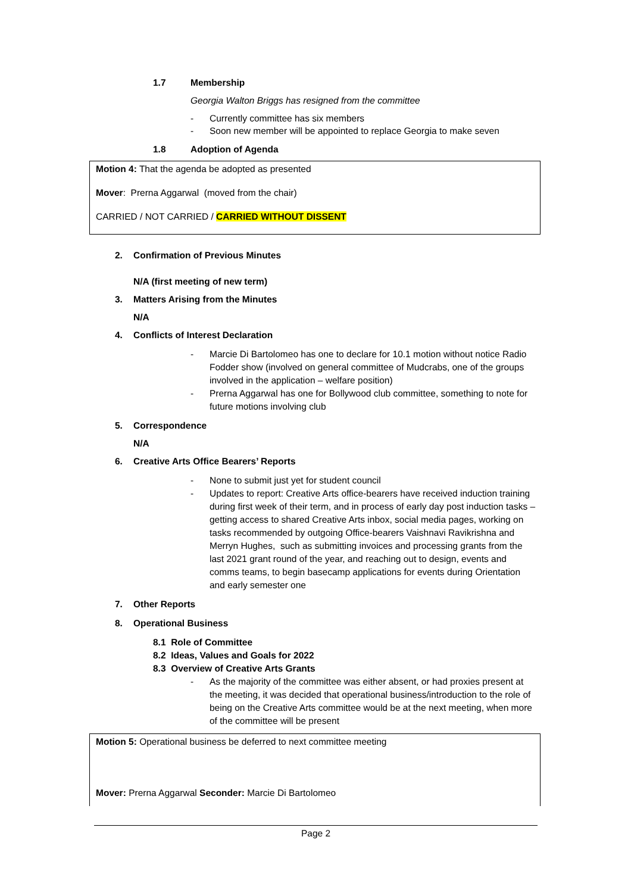1.7 Membership
Georgia Walton Briggs has resigned from the committee
- Currently committee has six members
- Soon new member will be appointed to replace Georgia to make seven
1.8 Adoption of Agenda
Motion 4: That the agenda be adopted as presented
Mover: Prerna Aggarwal (moved from the chair)
CARRIED / NOT CARRIED / CARRIED WITHOUT DISSENT
2. Confirmation of Previous Minutes
N/A (first meeting of new term)
3. Matters Arising from the Minutes
N/A
4. Conflicts of Interest Declaration
- Marcie Di Bartolomeo has one to declare for 10.1 motion without notice Radio Fodder show (involved on general committee of Mudcrabs, one of the groups involved in the application – welfare position)
- Prerna Aggarwal has one for Bollywood club committee, something to note for future motions involving club
5. Correspondence
N/A
6. Creative Arts Office Bearers’ Reports
- None to submit just yet for student council
- Updates to report: Creative Arts office-bearers have received induction training during first week of their term, and in process of early day post induction tasks – getting access to shared Creative Arts inbox, social media pages, working on tasks recommended by outgoing Office-bearers Vaishnavi Ravikrishna and Merryn Hughes, such as submitting invoices and processing grants from the last 2021 grant round of the year, and reaching out to design, events and comms teams, to begin basecamp applications for events during Orientation and early semester one
7. Other Reports
8. Operational Business
8.1 Role of Committee
8.2 Ideas, Values and Goals for 2022
8.3 Overview of Creative Arts Grants
- As the majority of the committee was either absent, or had proxies present at the meeting, it was decided that operational business/introduction to the role of being on the Creative Arts committee would be at the next meeting, when more of the committee will be present
Motion 5: Operational business be deferred to next committee meeting
Mover: Prerna Aggarwal Seconder: Marcie Di Bartolomeo
Page 2